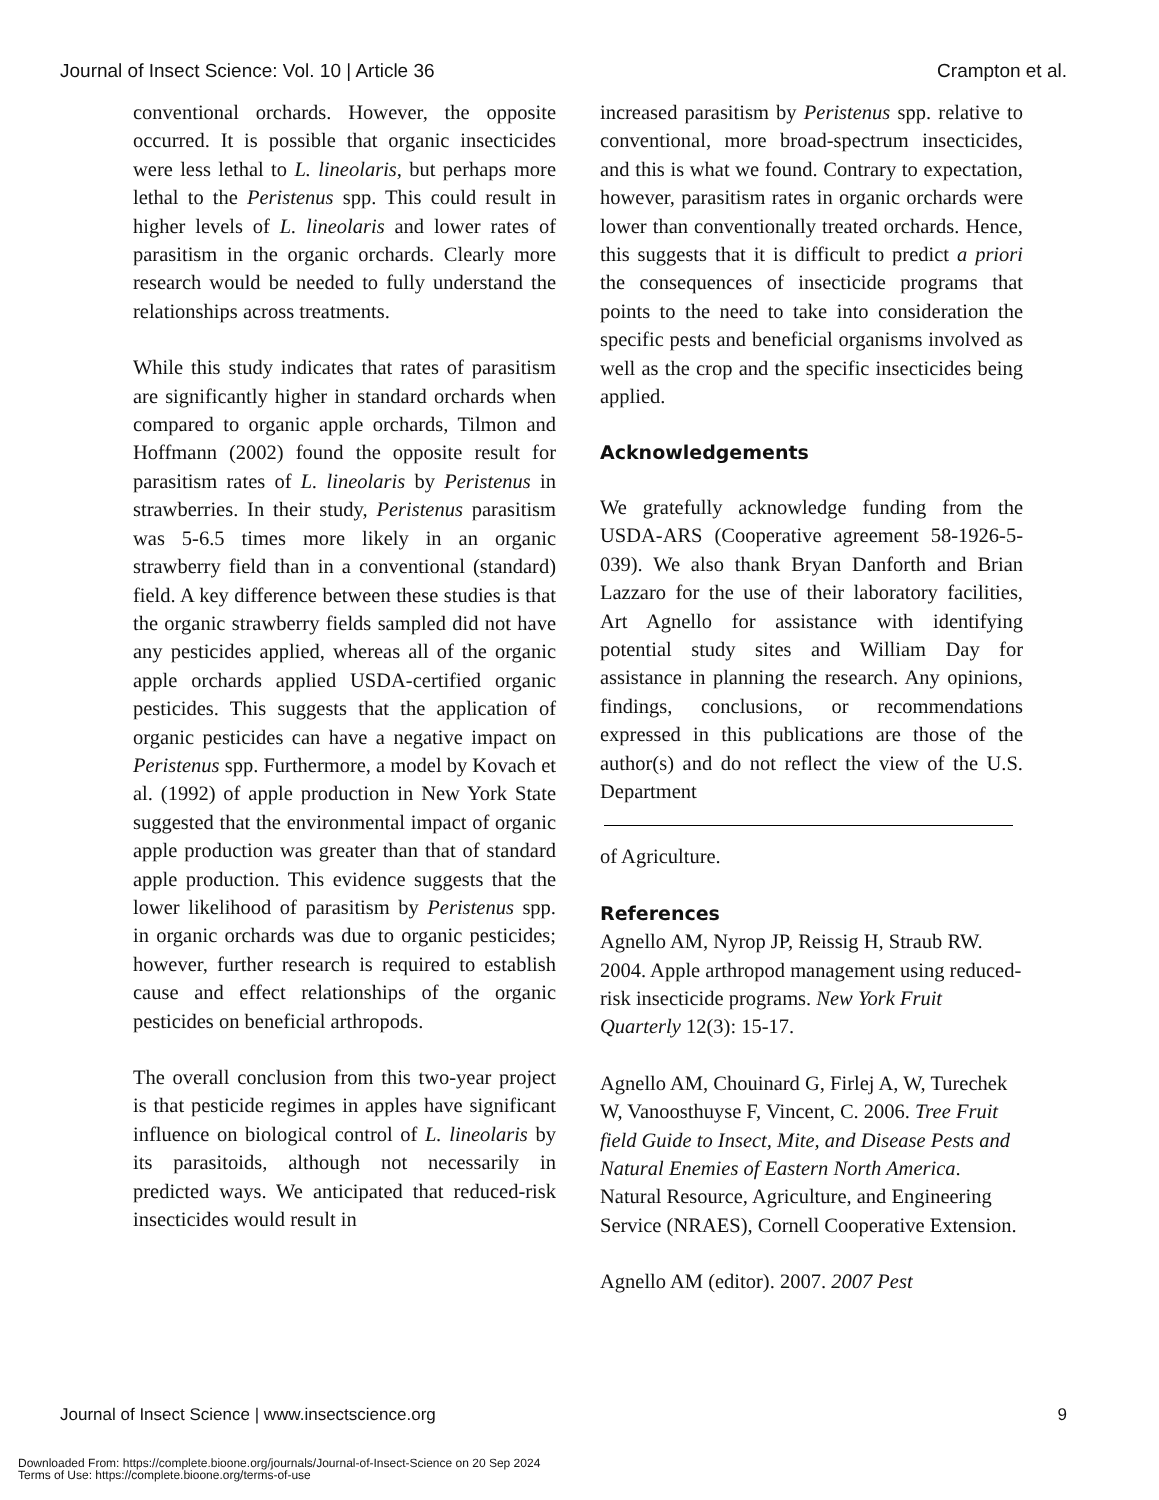Journal of Insect Science: Vol. 10 | Article 36 Crampton et al.
conventional orchards. However, the opposite occurred. It is possible that organic insecticides were less lethal to L. lineolaris, but perhaps more lethal to the Peristenus spp. This could result in higher levels of L. lineolaris and lower rates of parasitism in the organic orchards. Clearly more research would be needed to fully understand the relationships across treatments.
While this study indicates that rates of parasitism are significantly higher in standard orchards when compared to organic apple orchards, Tilmon and Hoffmann (2002) found the opposite result for parasitism rates of L. lineolaris by Peristenus in strawberries. In their study, Peristenus parasitism was 5-6.5 times more likely in an organic strawberry field than in a conventional (standard) field. A key difference between these studies is that the organic strawberry fields sampled did not have any pesticides applied, whereas all of the organic apple orchards applied USDA-certified organic pesticides. This suggests that the application of organic pesticides can have a negative impact on Peristenus spp. Furthermore, a model by Kovach et al. (1992) of apple production in New York State suggested that the environmental impact of organic apple production was greater than that of standard apple production. This evidence suggests that the lower likelihood of parasitism by Peristenus spp. in organic orchards was due to organic pesticides; however, further research is required to establish cause and effect relationships of the organic pesticides on beneficial arthropods.
The overall conclusion from this two-year project is that pesticide regimes in apples have significant influence on biological control of L. lineolaris by its parasitoids, although not necessarily in predicted ways. We anticipated that reduced-risk insecticides would result in
increased parasitism by Peristenus spp. relative to conventional, more broad-spectrum insecticides, and this is what we found. Contrary to expectation, however, parasitism rates in organic orchards were lower than conventionally treated orchards. Hence, this suggests that it is difficult to predict a priori the consequences of insecticide programs that points to the need to take into consideration the specific pests and beneficial organisms involved as well as the crop and the specific insecticides being applied.
Acknowledgements
We gratefully acknowledge funding from the USDA-ARS (Cooperative agreement 58-1926-5-039). We also thank Bryan Danforth and Brian Lazzaro for the use of their laboratory facilities, Art Agnello for assistance with identifying potential study sites and William Day for assistance in planning the research. Any opinions, findings, conclusions, or recommendations expressed in this publications are those of the author(s) and do not reflect the view of the U.S. Department
of Agriculture.
References
Agnello AM, Nyrop JP, Reissig H, Straub RW. 2004. Apple arthropod management using reduced-risk insecticide programs. New York Fruit Quarterly 12(3): 15-17.
Agnello AM, Chouinard G, Firlej A, W, Turechek W, Vanoosthuyse F, Vincent, C. 2006. Tree Fruit field Guide to Insect, Mite, and Disease Pests and Natural Enemies of Eastern North America. Natural Resource, Agriculture, and Engineering Service (NRAES), Cornell Cooperative Extension.
Agnello AM (editor). 2007. 2007 Pest
Journal of Insect Science | www.insectscience.org 9
Downloaded From: https://complete.bioone.org/journals/Journal-of-Insect-Science on 20 Sep 2024
Terms of Use: https://complete.bioone.org/terms-of-use